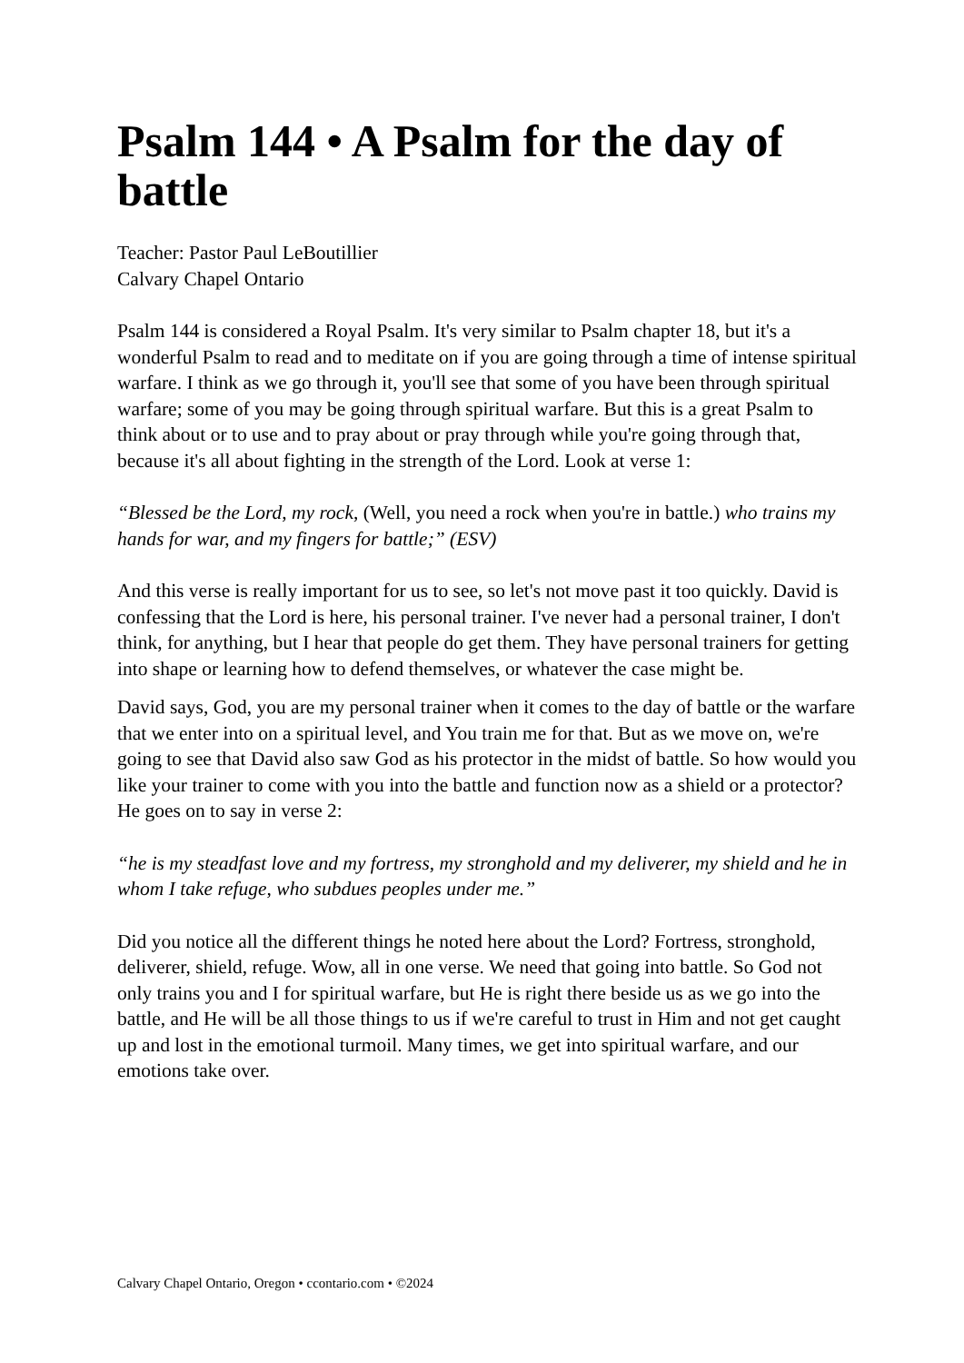Psalm 144 • A Psalm for the day of battle
Teacher: Pastor Paul LeBoutillier
Calvary Chapel Ontario
Psalm 144 is considered a Royal Psalm. It's very similar to Psalm chapter 18, but it's a wonderful Psalm to read and to meditate on if you are going through a time of intense spiritual warfare. I think as we go through it, you'll see that some of you have been through spiritual warfare; some of you may be going through spiritual warfare. But this is a great Psalm to think about or to use and to pray about or pray through while you're going through that, because it's all about fighting in the strength of the Lord. Look at verse 1:
“Blessed be the Lord, my rock, (Well, you need a rock when you're in battle.) who trains my hands for war, and my fingers for battle;” (ESV)
And this verse is really important for us to see, so let's not move past it too quickly. David is confessing that the Lord is here, his personal trainer. I've never had a personal trainer, I don't think, for anything, but I hear that people do get them. They have personal trainers for getting into shape or learning how to defend themselves, or whatever the case might be.
David says, God, you are my personal trainer when it comes to the day of battle or the warfare that we enter into on a spiritual level, and You train me for that. But as we move on, we're going to see that David also saw God as his protector in the midst of battle. So how would you like your trainer to come with you into the battle and function now as a shield or a protector? He goes on to say in verse 2:
“he is my steadfast love and my fortress, my stronghold and my deliverer, my shield and he in whom I take refuge, who subdues peoples under me.”
Did you notice all the different things he noted here about the Lord? Fortress, stronghold, deliverer, shield, refuge. Wow, all in one verse. We need that going into battle. So God not only trains you and I for spiritual warfare, but He is right there beside us as we go into the battle, and He will be all those things to us if we're careful to trust in Him and not get caught up and lost in the emotional turmoil. Many times, we get into spiritual warfare, and our emotions take over.
Calvary Chapel Ontario, Oregon • ccontario.com • ©2024